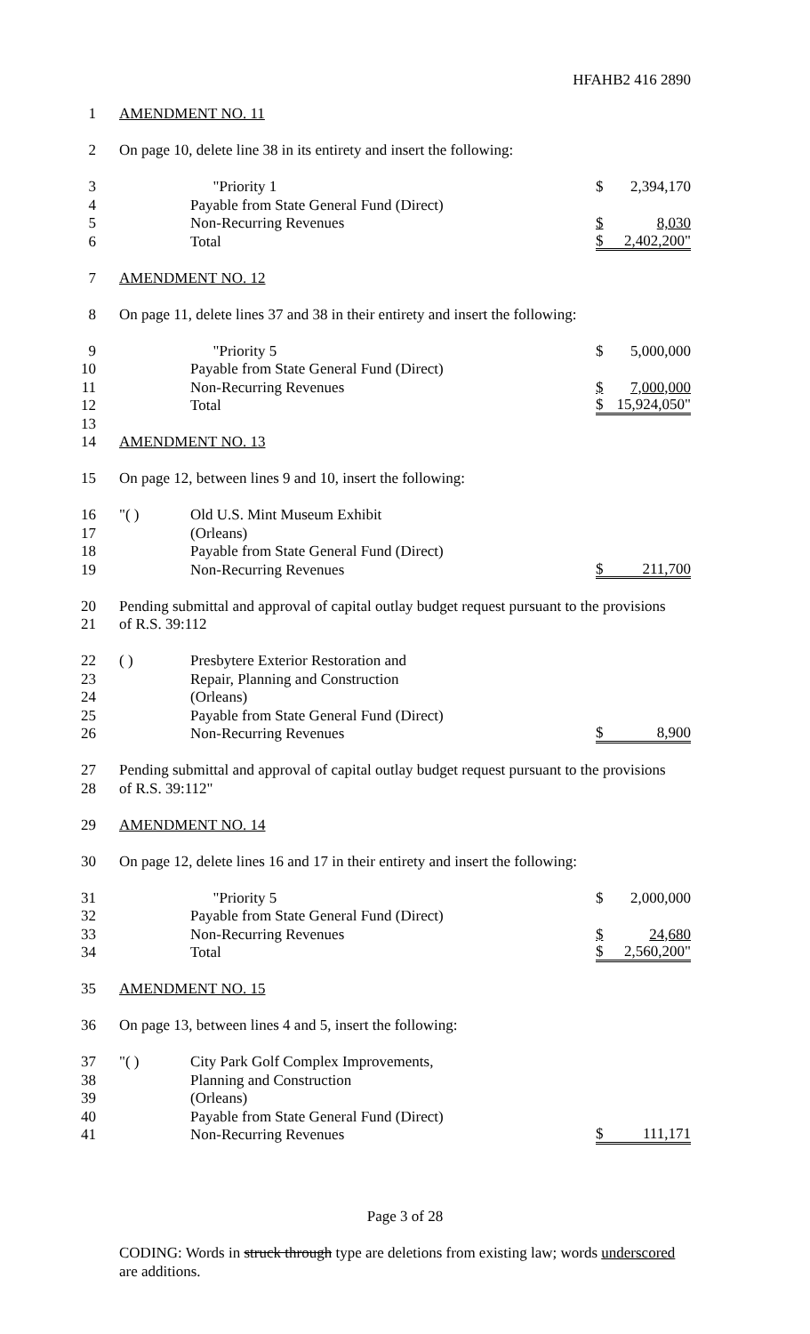HFAHB2 416 2890
1 AMENDMENT NO. 11
2 On page 10, delete line 38 in its entirety and insert the following:
3 "Priority 1 $ 2,394,170
4 Payable from State General Fund (Direct)
5 Non-Recurring Revenues $ 8,030
6 Total $ 2,402,200"
7 AMENDMENT NO. 12
8 On page 11, delete lines 37 and 38 in their entirety and insert the following:
9 "Priority 5 $ 5,000,000
10 Payable from State General Fund (Direct)
11 Non-Recurring Revenues $ 7,000,000
12 Total $ 15,924,050"
13
14 AMENDMENT NO. 13
15 On page 12, between lines 9 and 10, insert the following:
16 "( ) Old U.S. Mint Museum Exhibit
17 (Orleans)
18 Payable from State General Fund (Direct)
19 Non-Recurring Revenues $ 211,700
20 Pending submittal and approval of capital outlay budget request pursuant to the provisions
21 of R.S. 39:112
22 ( ) Presbytere Exterior Restoration and
23 Repair, Planning and Construction
24 (Orleans)
25 Payable from State General Fund (Direct)
26 Non-Recurring Revenues $ 8,900
27 Pending submittal and approval of capital outlay budget request pursuant to the provisions
28 of R.S. 39:112"
29 AMENDMENT NO. 14
30 On page 12, delete lines 16 and 17 in their entirety and insert the following:
31 "Priority 5 $ 2,000,000
32 Payable from State General Fund (Direct)
33 Non-Recurring Revenues $ 24,680
34 Total $ 2,560,200"
35 AMENDMENT NO. 15
36 On page 13, between lines 4 and 5, insert the following:
37 "( ) City Park Golf Complex Improvements,
38 Planning and Construction
39 (Orleans)
40 Payable from State General Fund (Direct)
41 Non-Recurring Revenues $ 111,171
Page 3 of 28
CODING: Words in struck through type are deletions from existing law; words underscored are additions.